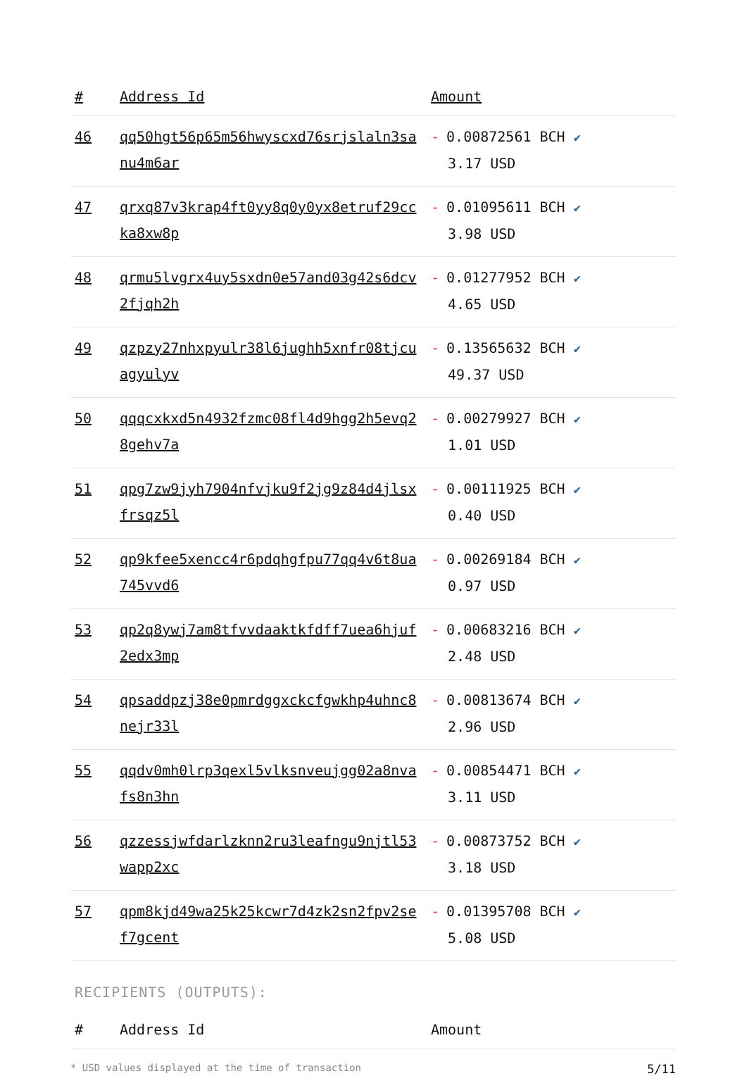| # | Address Id | Amount |
| --- | --- | --- |
| 46 | qq50hgt56p65m56hwyscxd76srjslaln3sa nu4m6ar | - 0.00872561 BCH ✔ 3.17 USD |
| 47 | qrxq87v3krap4ft0yy8q0y0yx8etruf29cc ka8xw8p | - 0.01095611 BCH ✔ 3.98 USD |
| 48 | qrmu5lvgrx4uy5sxdn0e57and03g42s6dcv 2fjqh2h | - 0.01277952 BCH ✔ 4.65 USD |
| 49 | qzpzy27nhxpyulr38l6jughh5xnfr08tjcu agyulyv | - 0.13565632 BCH ✔ 49.37 USD |
| 50 | qqqcxkxd5n4932fzmc08fl4d9hgg2h5evq2 8gehv7a | - 0.00279927 BCH ✔ 1.01 USD |
| 51 | qpg7zw9jyh7904nfvjku9f2jg9z84d4jlsx frsqz5l | - 0.00111925 BCH ✔ 0.40 USD |
| 52 | qp9kfee5xencc4r6pdqhgfpu77qq4v6t8ua 745vvd6 | - 0.00269184 BCH ✔ 0.97 USD |
| 53 | qp2q8ywj7am8tfvvdaaktkfdff7uea6hjuf 2edx3mp | - 0.00683216 BCH ✔ 2.48 USD |
| 54 | qpsaddpzj38e0pmrdggxckcfgwkhp4uhnc8 nejr33l | - 0.00813674 BCH ✔ 2.96 USD |
| 55 | qqdv0mh0lrp3qexl5vlksnveujgg02a8nva fs8n3hn | - 0.00854471 BCH ✔ 3.11 USD |
| 56 | qzzessjwfdarlzknn2ru3leafngu9njtl53 wapp2xc | - 0.00873752 BCH ✔ 3.18 USD |
| 57 | qpm8kjd49wa25k25kcwr7d4zk2sn2fpv2se f7gcent | - 0.01395708 BCH ✔ 5.08 USD |
RECIPIENTS (OUTPUTS):
| # | Address Id | Amount |
| --- | --- | --- |
* USD values displayed at the time of transaction 5/11